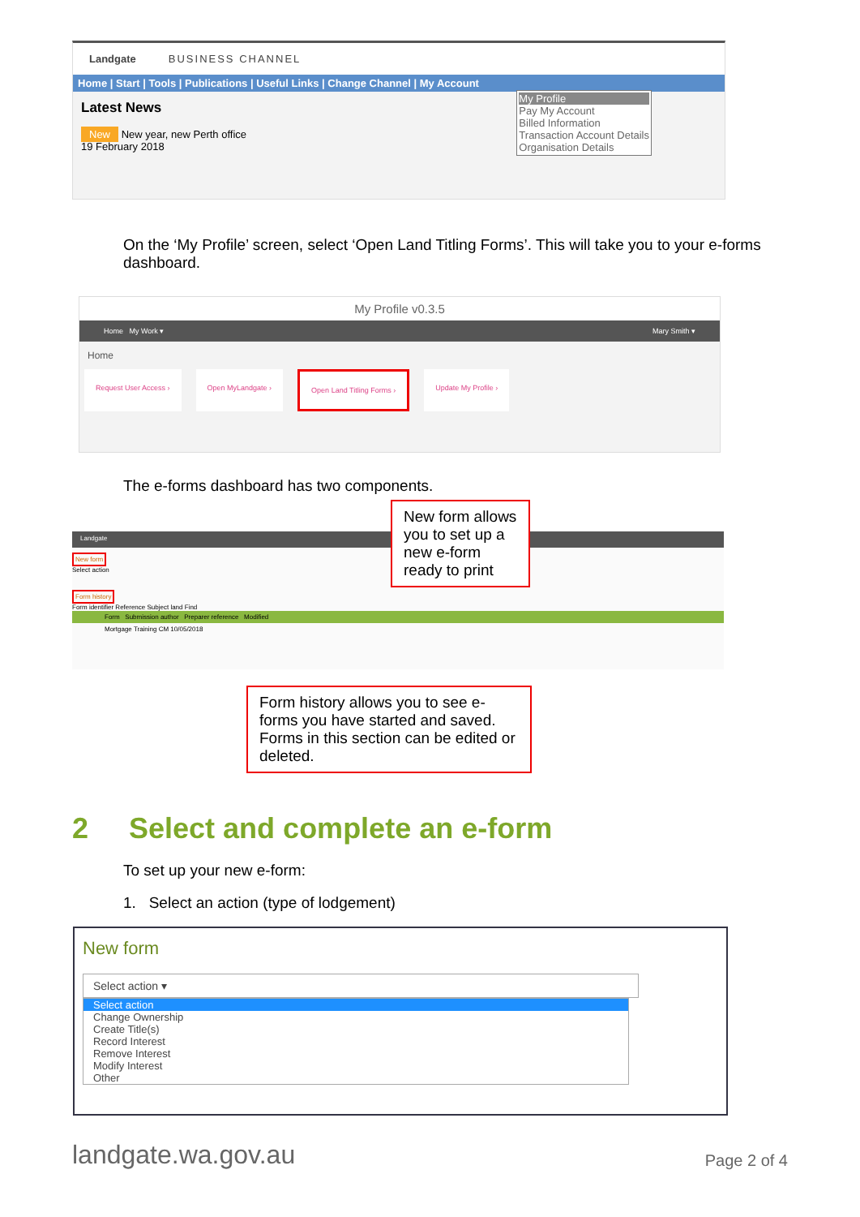Landgate BUSINESS CHANNEL
Home | Start | Tools | Publications | Useful Links | Change Channel | My Account
Latest News
New New year, new Perth office
19 February 2018
My Profile
Pay My Account
Billed Information
Transaction Account Details
Organisation Details
On the ‘My Profile’ screen, select ‘Open Land Titling Forms’. This will take you to your e-forms dashboard.
My Profile v0.3.5
Home My Work ▾ Mary Smith ▾
Home
Request User Access › Open MyLandgate › Open Land Titling Forms › Update My Profile ›
The e-forms dashboard has two components.
New form allows you to set up a new e-form ready to print
Landgate
New form
Select action
Form history
Form identifier Reference Subject land Find
Form Submission author Preparer reference Modified
Mortgage Training CM 10/05/2018
Form history allows you to see e-forms you have started and saved. Forms in this section can be edited or deleted.
2 Select and complete an e-form
To set up your new e-form:
1. Select an action (type of lodgement)
New form
Select action ▾
Select action
Change Ownership
Create Title(s)
Record Interest
Remove Interest
Modify Interest
Other
landgate.wa.gov.au Page 2 of 4